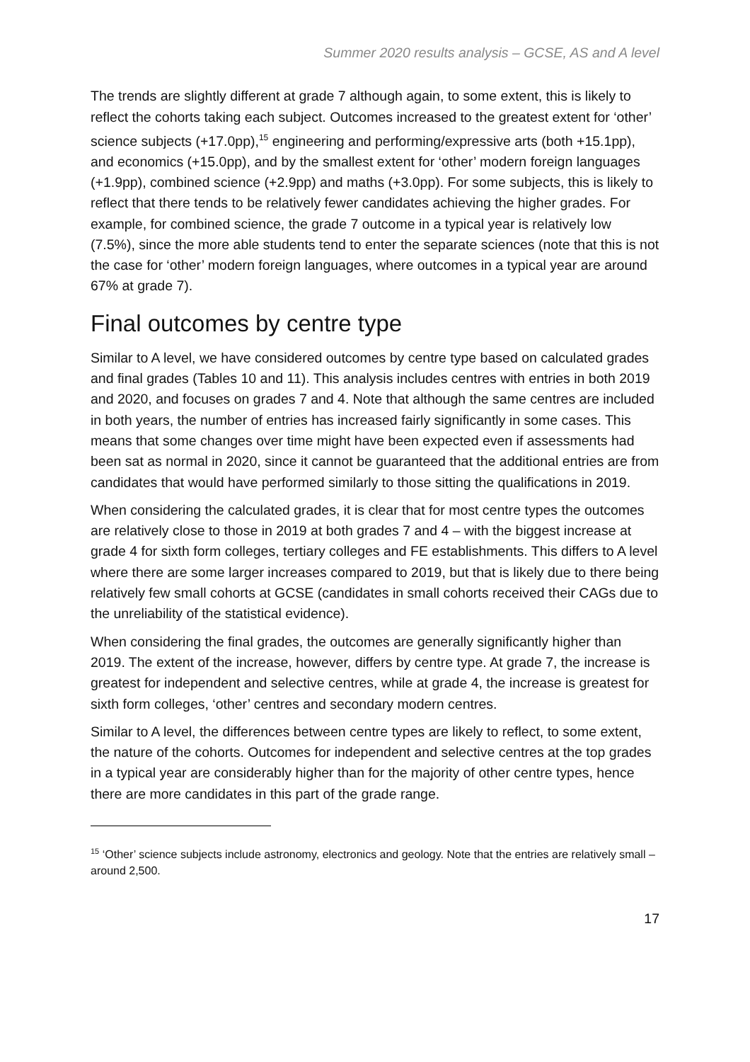Summer 2020 results analysis – GCSE, AS and A level
The trends are slightly different at grade 7 although again, to some extent, this is likely to reflect the cohorts taking each subject. Outcomes increased to the greatest extent for ‘other’ science subjects (+17.0pp),<sup>15</sup> engineering and performing/expressive arts (both +15.1pp), and economics (+15.0pp), and by the smallest extent for ‘other’ modern foreign languages (+1.9pp), combined science (+2.9pp) and maths (+3.0pp). For some subjects, this is likely to reflect that there tends to be relatively fewer candidates achieving the higher grades. For example, for combined science, the grade 7 outcome in a typical year is relatively low (7.5%), since the more able students tend to enter the separate sciences (note that this is not the case for ‘other’ modern foreign languages, where outcomes in a typical year are around 67% at grade 7).
Final outcomes by centre type
Similar to A level, we have considered outcomes by centre type based on calculated grades and final grades (Tables 10 and 11). This analysis includes centres with entries in both 2019 and 2020, and focuses on grades 7 and 4. Note that although the same centres are included in both years, the number of entries has increased fairly significantly in some cases. This means that some changes over time might have been expected even if assessments had been sat as normal in 2020, since it cannot be guaranteed that the additional entries are from candidates that would have performed similarly to those sitting the qualifications in 2019.
When considering the calculated grades, it is clear that for most centre types the outcomes are relatively close to those in 2019 at both grades 7 and 4 – with the biggest increase at grade 4 for sixth form colleges, tertiary colleges and FE establishments. This differs to A level where there are some larger increases compared to 2019, but that is likely due to there being relatively few small cohorts at GCSE (candidates in small cohorts received their CAGs due to the unreliability of the statistical evidence).
When considering the final grades, the outcomes are generally significantly higher than 2019. The extent of the increase, however, differs by centre type. At grade 7, the increase is greatest for independent and selective centres, while at grade 4, the increase is greatest for sixth form colleges, ‘other’ centres and secondary modern centres.
Similar to A level, the differences between centre types are likely to reflect, to some extent, the nature of the cohorts. Outcomes for independent and selective centres at the top grades in a typical year are considerably higher than for the majority of other centre types, hence there are more candidates in this part of the grade range.
<sup>15</sup> ‘Other’ science subjects include astronomy, electronics and geology. Note that the entries are relatively small – around 2,500.
17